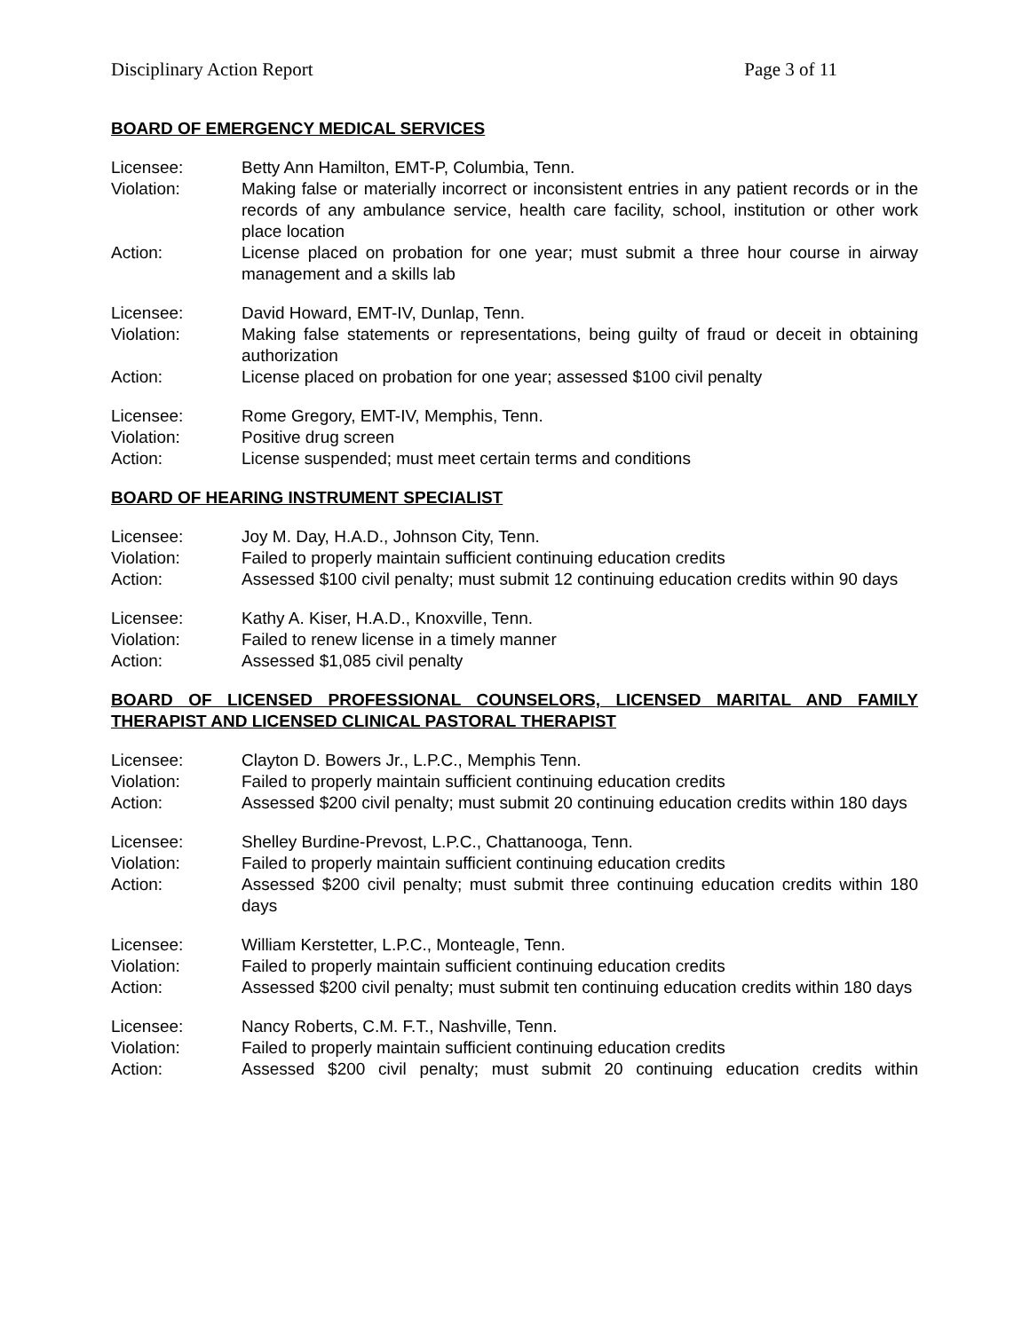Disciplinary Action Report Page 3 of 11
BOARD OF EMERGENCY MEDICAL SERVICES
Licensee: Betty Ann Hamilton, EMT-P, Columbia, Tenn.
Violation: Making false or materially incorrect or inconsistent entries in any patient records or in the records of any ambulance service, health care facility, school, institution or other work place location
Action: License placed on probation for one year; must submit a three hour course in airway management and a skills lab
Licensee: David Howard, EMT-IV, Dunlap, Tenn.
Violation: Making false statements or representations, being guilty of fraud or deceit in obtaining authorization
Action: License placed on probation for one year; assessed $100 civil penalty
Licensee: Rome Gregory, EMT-IV, Memphis, Tenn.
Violation: Positive drug screen
Action: License suspended; must meet certain terms and conditions
BOARD OF HEARING INSTRUMENT SPECIALIST
Licensee: Joy M. Day, H.A.D., Johnson City, Tenn.
Violation: Failed to properly maintain sufficient continuing education credits
Action: Assessed $100 civil penalty; must submit 12 continuing education credits within 90 days
Licensee: Kathy A. Kiser, H.A.D., Knoxville, Tenn.
Violation: Failed to renew license in a timely manner
Action: Assessed $1,085 civil penalty
BOARD OF LICENSED PROFESSIONAL COUNSELORS, LICENSED MARITAL AND FAMILY THERAPIST AND LICENSED CLINICAL PASTORAL THERAPIST
Licensee: Clayton D. Bowers Jr., L.P.C., Memphis Tenn.
Violation: Failed to properly maintain sufficient continuing education credits
Action: Assessed $200 civil penalty; must submit 20 continuing education credits within 180 days
Licensee: Shelley Burdine-Prevost, L.P.C., Chattanooga, Tenn.
Violation: Failed to properly maintain sufficient continuing education credits
Action: Assessed $200 civil penalty; must submit three continuing education credits within 180 days
Licensee: William Kerstetter, L.P.C., Monteagle, Tenn.
Violation: Failed to properly maintain sufficient continuing education credits
Action: Assessed $200 civil penalty; must submit ten continuing education credits within 180 days
Licensee: Nancy Roberts, C.M. F.T., Nashville, Tenn.
Violation: Failed to properly maintain sufficient continuing education credits
Action: Assessed $200 civil penalty; must submit 20 continuing education credits within